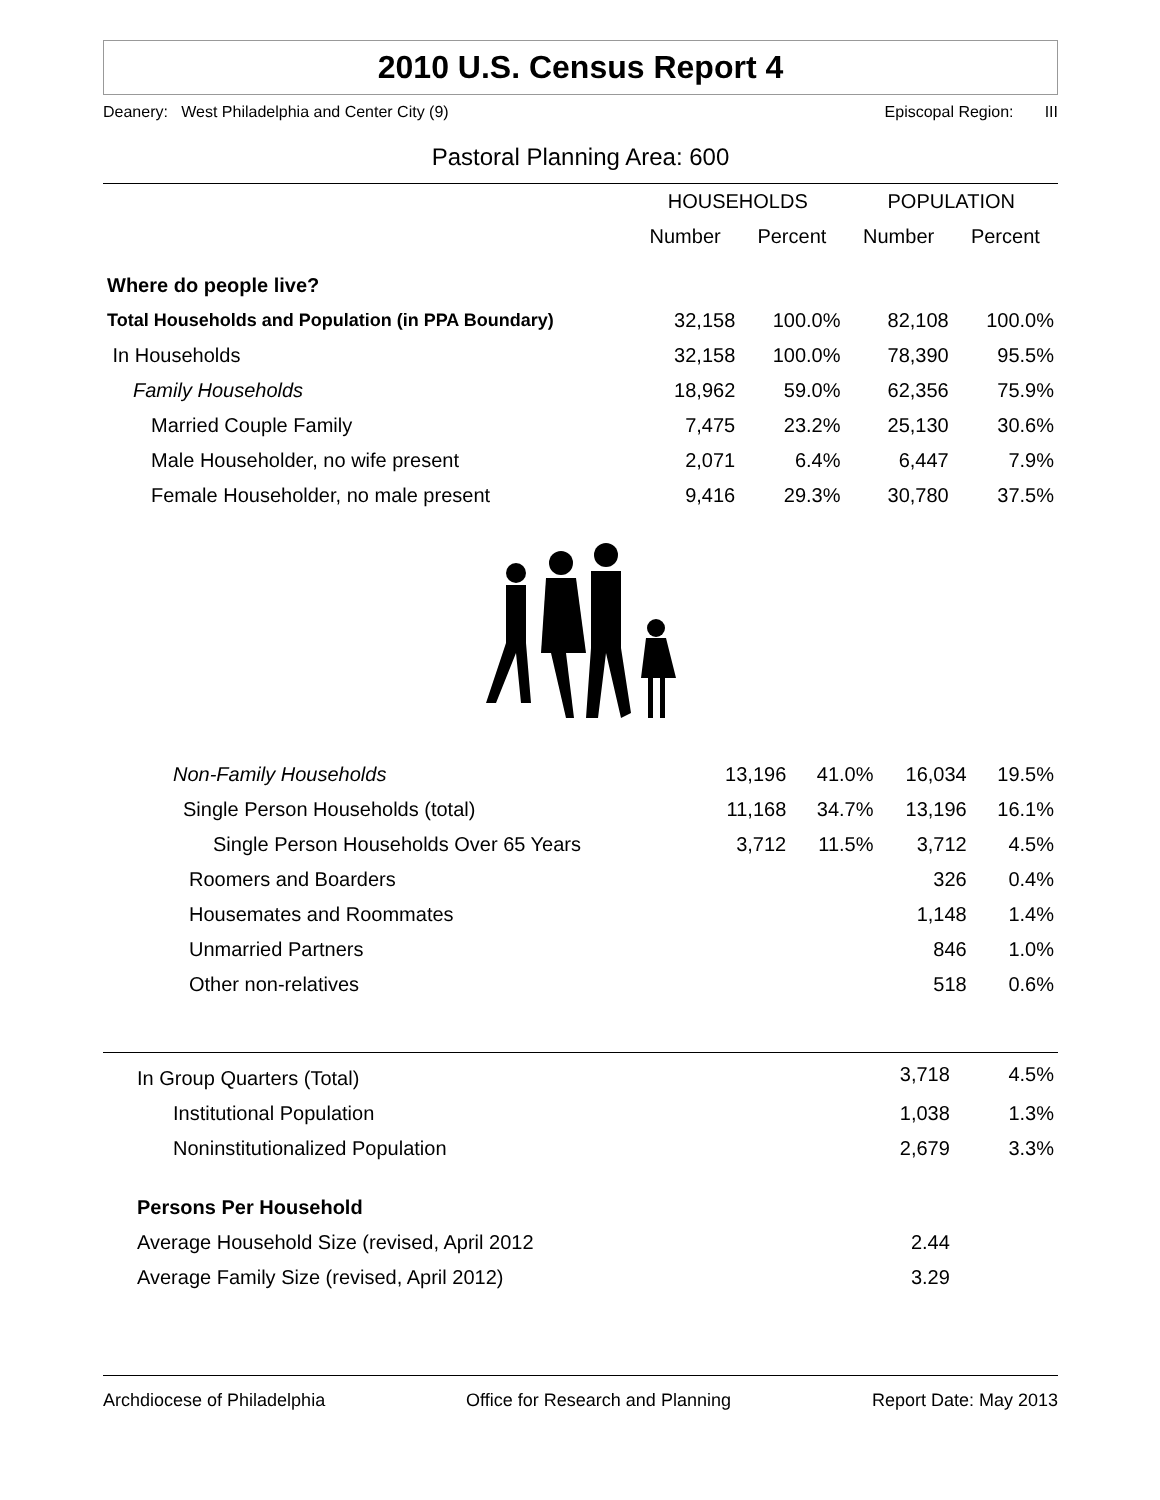2010 U.S. Census Report 4
Deanery: West Philadelphia and Center City (9) Episcopal Region: III
Pastoral Planning Area: 600
| | HOUSEHOLDS | | POPULATION | |
| --- | --- | --- | --- | --- |
| | Number | Percent | Number | Percent |
| Where do people live? | | | | |
| Total Households and Population (in PPA Boundary) | 32,158 | 100.0% | 82,108 | 100.0% |
| In Households | 32,158 | 100.0% | 78,390 | 95.5% |
| Family Households | 18,962 | 59.0% | 62,356 | 75.9% |
| Married Couple Family | 7,475 | 23.2% | 25,130 | 30.6% |
| Male Householder, no wife present | 2,071 | 6.4% | 6,447 | 7.9% |
| Female Householder, no male present | 9,416 | 29.3% | 30,780 | 37.5% |
| Non-Family Households | 13,196 | 41.0% | 16,034 | 19.5% |
| Single Person Households (total) | 11,168 | 34.7% | 13,196 | 16.1% |
| Single Person Households Over 65 Years | 3,712 | 11.5% | 3,712 | 4.5% |
| Roomers and Boarders | | | 326 | 0.4% |
| Housemates and Roommates | | | 1,148 | 1.4% |
| Unmarried Partners | | | 846 | 1.0% |
| Other non-relatives | | | 518 | 0.6% |
| In Group Quarters (Total) | 3,718 | 4.5% |
| Institutional Population | 1,038 | 1.3% |
| Noninstitutionalized Population | 2,679 | 3.3% |
| Persons Per Household | | |
| Average Household Size (revised, April 2012 | 2.44 | |
| Average Family Size (revised, April 2012) | 3.29 | |
Archdiocese of Philadelphia Office for Research and Planning Report Date: May 2013